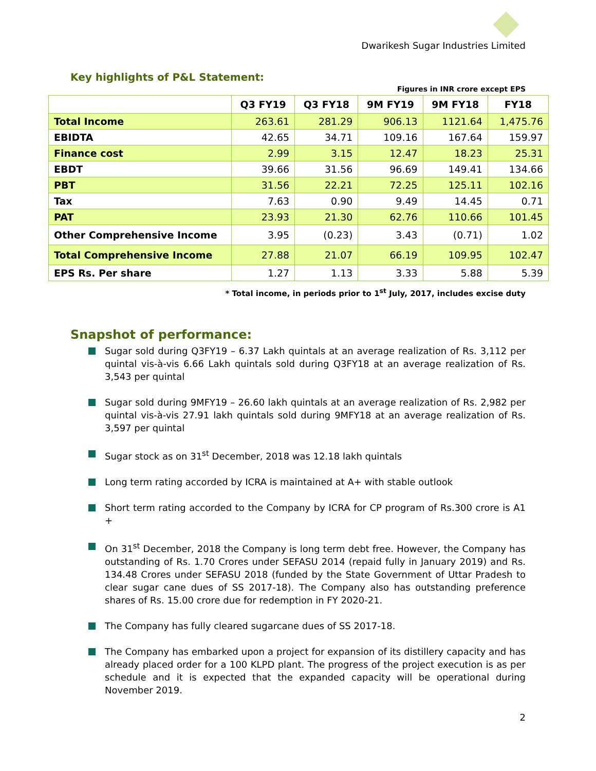Dwarikesh Sugar Industries Limited
Key highlights of P&L Statement:
Figures in INR crore except EPS
| | Q3 FY19 | Q3 FY18 | 9M FY19 | 9M FY18 | FY18 |
| --- | --- | --- | --- | --- | --- |
| Total Income | 263.61 | 281.29 | 906.13 | 1121.64 | 1,475.76 |
| EBIDTA | 42.65 | 34.71 | 109.16 | 167.64 | 159.97 |
| Finance cost | 2.99 | 3.15 | 12.47 | 18.23 | 25.31 |
| EBDT | 39.66 | 31.56 | 96.69 | 149.41 | 134.66 |
| PBT | 31.56 | 22.21 | 72.25 | 125.11 | 102.16 |
| Tax | 7.63 | 0.90 | 9.49 | 14.45 | 0.71 |
| PAT | 23.93 | 21.30 | 62.76 | 110.66 | 101.45 |
| Other Comprehensive Income | 3.95 | (0.23) | 3.43 | (0.71) | 1.02 |
| Total Comprehensive Income | 27.88 | 21.07 | 66.19 | 109.95 | 102.47 |
| EPS Rs. Per share | 1.27 | 1.13 | 3.33 | 5.88 | 5.39 |
* Total income, in periods prior to 1<sup>st</sup> July, 2017, includes excise duty
Snapshot of performance:
Sugar sold during Q3FY19 – 6.37 Lakh quintals at an average realization of Rs. 3,112 per quintal vis-à-vis 6.66 Lakh quintals sold during Q3FY18 at an average realization of Rs. 3,543 per quintal
Sugar sold during 9MFY19 – 26.60 lakh quintals at an average realization of Rs. 2,982 per quintal vis-à-vis 27.91 lakh quintals sold during 9MFY18 at an average realization of Rs. 3,597 per quintal
Sugar stock as on 31<sup>st</sup> December, 2018 was 12.18 lakh quintals
Long term rating accorded by ICRA is maintained at A+ with stable outlook
Short term rating accorded to the Company by ICRA for CP program of Rs.300 crore is A1 +
On 31<sup>st</sup> December, 2018 the Company is long term debt free. However, the Company has outstanding of Rs. 1.70 Crores under SEFASU 2014 (repaid fully in January 2019) and Rs. 134.48 Crores under SEFASU 2018 (funded by the State Government of Uttar Pradesh to clear sugar cane dues of SS 2017-18). The Company also has outstanding preference shares of Rs. 15.00 crore due for redemption in FY 2020-21.
The Company has fully cleared sugarcane dues of SS 2017-18.
The Company has embarked upon a project for expansion of its distillery capacity and has already placed order for a 100 KLPD plant. The progress of the project execution is as per schedule and it is expected that the expanded capacity will be operational during November 2019.
2